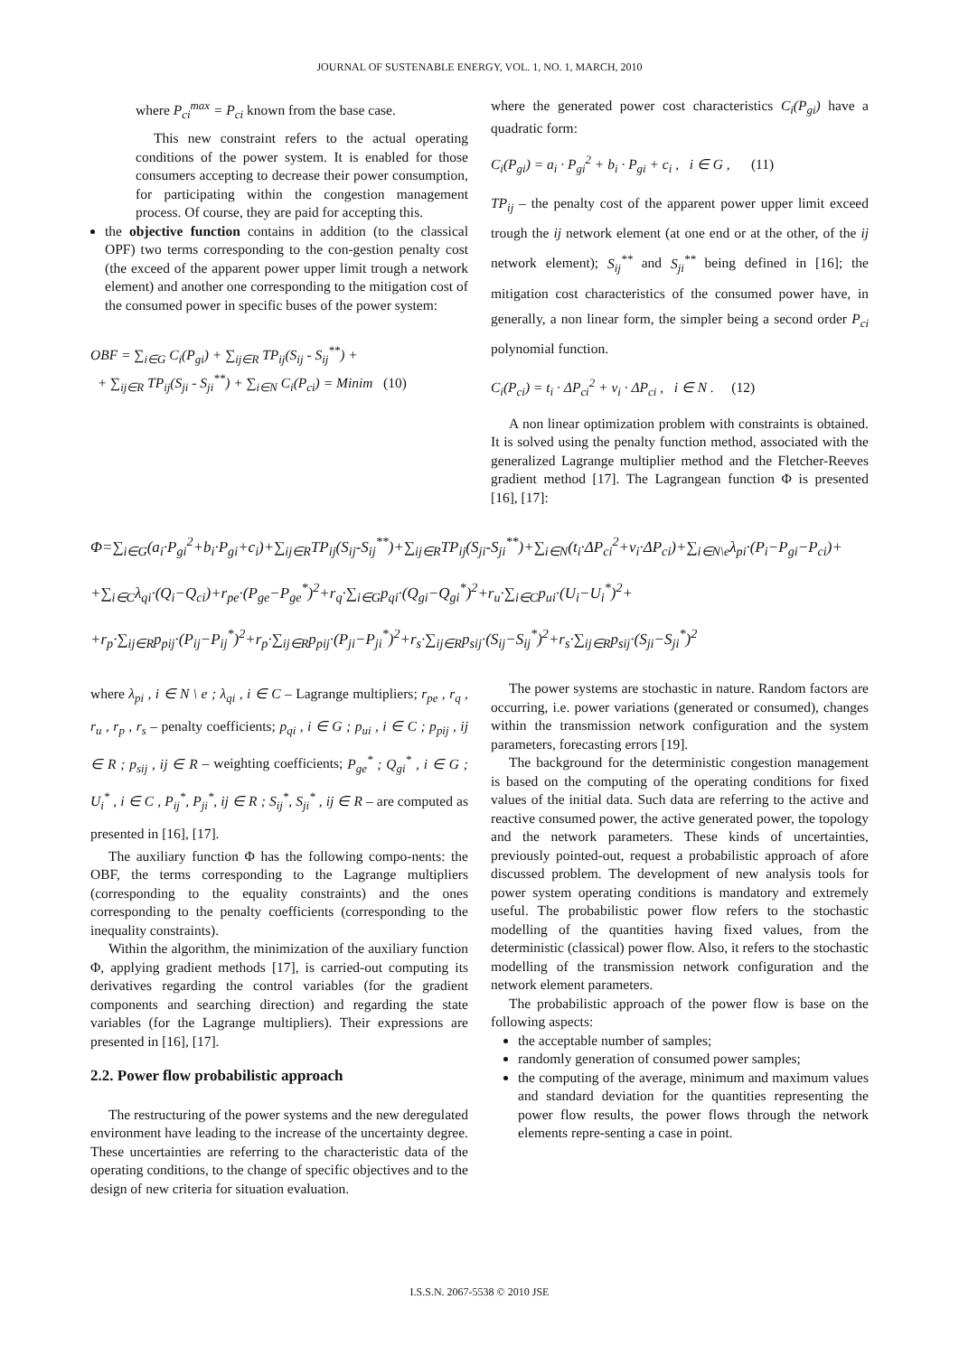JOURNAL OF SUSTENABLE ENERGY, VOL. 1, NO. 1, MARCH, 2010
where P<sub>ci</sub><sup>max</sup> = P<sub>ci</sub> known from the base case.
This new constraint refers to the actual operating conditions of the power system. It is enabled for those consumers accepting to decrease their power consumption, for participating within the congestion management process. Of course, they are paid for accepting this.
the objective function contains in addition (to the classical OPF) two terms corresponding to the con-gestion penalty cost (the exceed of the apparent power upper limit trough a network element) and another one corresponding to the mitigation cost of the consumed power in specific buses of the power system:
OBF = ∑<sub>i∈G</sub> C<sub>i</sub>(P<sub>gi</sub>) + ∑<sub>ij∈R</sub> TP<sub>ij</sub>(S<sub>ij</sub> - S<sub>ij</sub><sup>**</sup>) +
+ ∑<sub>ij∈R</sub> TP<sub>ij</sub>(S<sub>ji</sub> - S<sub>ji</sub><sup>**</sup>) + ∑<sub>i∈N</sub> C<sub>i</sub>(P<sub>ci</sub>) = Minim (10)
where the generated power cost characteristics C<sub>i</sub>(P<sub>gi</sub>) have a quadratic form:
C<sub>i</sub>(P<sub>gi</sub>) = a<sub>i</sub> · P<sub>gi</sub><sup>2</sup> + b<sub>i</sub> · P<sub>gi</sub> + c<sub>i</sub> , i ∈ G , (11)
TP<sub>ij</sub> – the penalty cost of the apparent power upper limit exceed trough the ij network element (at one end or at the other, of the ij network element); S<sub>ij</sub><sup>**</sup> and S<sub>ji</sub><sup>**</sup> being defined in [16]; the mitigation cost characteristics of the consumed power have, in generally, a non linear form, the simpler being a second order P<sub>ci</sub> polynomial function.
C<sub>i</sub>(P<sub>ci</sub>) = t<sub>i</sub> · ΔP<sub>ci</sub><sup>2</sup> + v<sub>i</sub> · ΔP<sub>ci</sub> , i ∈ N . (12)
A non linear optimization problem with constraints is obtained. It is solved using the penalty function method, associated with the generalized Lagrange multiplier method and the Fletcher-Reeves gradient method [17]. The Lagrangean function Φ is presented [16], [17]:
Φ=∑<sub>i∈G</sub>(a<sub>i</sub>·P<sub>gi</sub><sup>2</sup>+b<sub>i</sub>·P<sub>gi</sub>+c<sub>i</sub>)+∑<sub>ij∈R</sub>TP<sub>ij</sub>(S<sub>ij</sub>-S<sub>ij</sub><sup>**</sup>)+∑<sub>ij∈R</sub>TP<sub>ij</sub>(S<sub>ji</sub>-S<sub>ji</sub><sup>**</sup>)+∑<sub>i∈N</sub>(t<sub>i</sub>·ΔP<sub>ci</sub><sup>2</sup>+v<sub>i</sub>·ΔP<sub>ci</sub>)+∑<sub>i∈N\e</sub>λ<sub>pi</sub>·(P<sub>i</sub>−P<sub>gi</sub>−P<sub>ci</sub>)+
+∑<sub>i∈C</sub>λ<sub>qi</sub>·(Q<sub>i</sub>−Q<sub>ci</sub>)+r<sub>pe</sub>·(P<sub>ge</sub>−P<sub>ge</sub><sup>*</sup>)<sup>2</sup>+r<sub>q</sub>·∑<sub>i∈G</sub>p<sub>qi</sub>·(Q<sub>gi</sub>−Q<sub>gi</sub><sup>*</sup>)<sup>2</sup>+r<sub>u</sub>·∑<sub>i∈C</sub>p<sub>ui</sub>·(U<sub>i</sub>−U<sub>i</sub><sup>*</sup>)<sup>2</sup>+
+r<sub>p</sub>·∑<sub>ij∈R</sub>p<sub>pij</sub>·(P<sub>ij</sub>−P<sub>ij</sub><sup>*</sup>)<sup>2</sup>+r<sub>p</sub>·∑<sub>ij∈R</sub>p<sub>pij</sub>·(P<sub>ji</sub>−P<sub>ji</sub><sup>*</sup>)<sup>2</sup>+r<sub>s</sub>·∑<sub>ij∈R</sub>p<sub>sij</sub>·(S<sub>ij</sub>−S<sub>ij</sub><sup>*</sup>)<sup>2</sup>+r<sub>s</sub>·∑<sub>ij∈R</sub>p<sub>sij</sub>·(S<sub>ji</sub>−S<sub>ji</sub><sup>*</sup>)<sup>2</sup>
where λ<sub>pi</sub> , i ∈ N \ e ; λ<sub>qi</sub> , i ∈ C – Lagrange multipliers; r<sub>pe</sub> , r<sub>q</sub> , r<sub>u</sub> , r<sub>p</sub> , r<sub>s</sub> – penalty coefficients; p<sub>qi</sub> , i ∈ G ; p<sub>ui</sub> , i ∈ C ; p<sub>pij</sub> , ij ∈ R ; p<sub>sij</sub> , ij ∈ R – weighting coefficients; P<sub>ge</sub><sup>*</sup> ; Q<sub>gi</sub><sup>*</sup> , i ∈ G ; U<sub>i</sub><sup>*</sup> , i ∈ C , P<sub>ij</sub><sup>*</sup>, P<sub>ji</sub><sup>*</sup>, ij ∈ R ; S<sub>ij</sub><sup>*</sup>, S<sub>ji</sub><sup>*</sup> , ij ∈ R – are computed as presented in [16], [17].
The auxiliary function Φ has the following compo-nents: the OBF, the terms corresponding to the Lagrange multipliers (corresponding to the equality constraints) and the ones corresponding to the penalty coefficients (corresponding to the inequality constraints).
Within the algorithm, the minimization of the auxiliary function Φ, applying gradient methods [17], is carried-out computing its derivatives regarding the control variables (for the gradient components and searching direction) and regarding the state variables (for the Lagrange multipliers). Their expressions are presented in [16], [17].
2.2. Power flow probabilistic approach
The restructuring of the power systems and the new deregulated environment have leading to the increase of the uncertainty degree. These uncertainties are referring to the characteristic data of the operating conditions, to the change of specific objectives and to the design of new criteria for situation evaluation.
The power systems are stochastic in nature. Random factors are occurring, i.e. power variations (generated or consumed), changes within the transmission network configuration and the system parameters, forecasting errors [19].
The background for the deterministic congestion management is based on the computing of the operating conditions for fixed values of the initial data. Such data are referring to the active and reactive consumed power, the active generated power, the topology and the network parameters. These kinds of uncertainties, previously pointed-out, request a probabilistic approach of afore discussed problem. The development of new analysis tools for power system operating conditions is mandatory and extremely useful. The probabilistic power flow refers to the stochastic modelling of the quantities having fixed values, from the deterministic (classical) power flow. Also, it refers to the stochastic modelling of the transmission network configuration and the network element parameters.
The probabilistic approach of the power flow is base on the following aspects:
the acceptable number of samples;
randomly generation of consumed power samples;
the computing of the average, minimum and maximum values and standard deviation for the quantities representing the power flow results, the power flows through the network elements repre-senting a case in point.
I.S.S.N. 2067-5538 © 2010 JSE